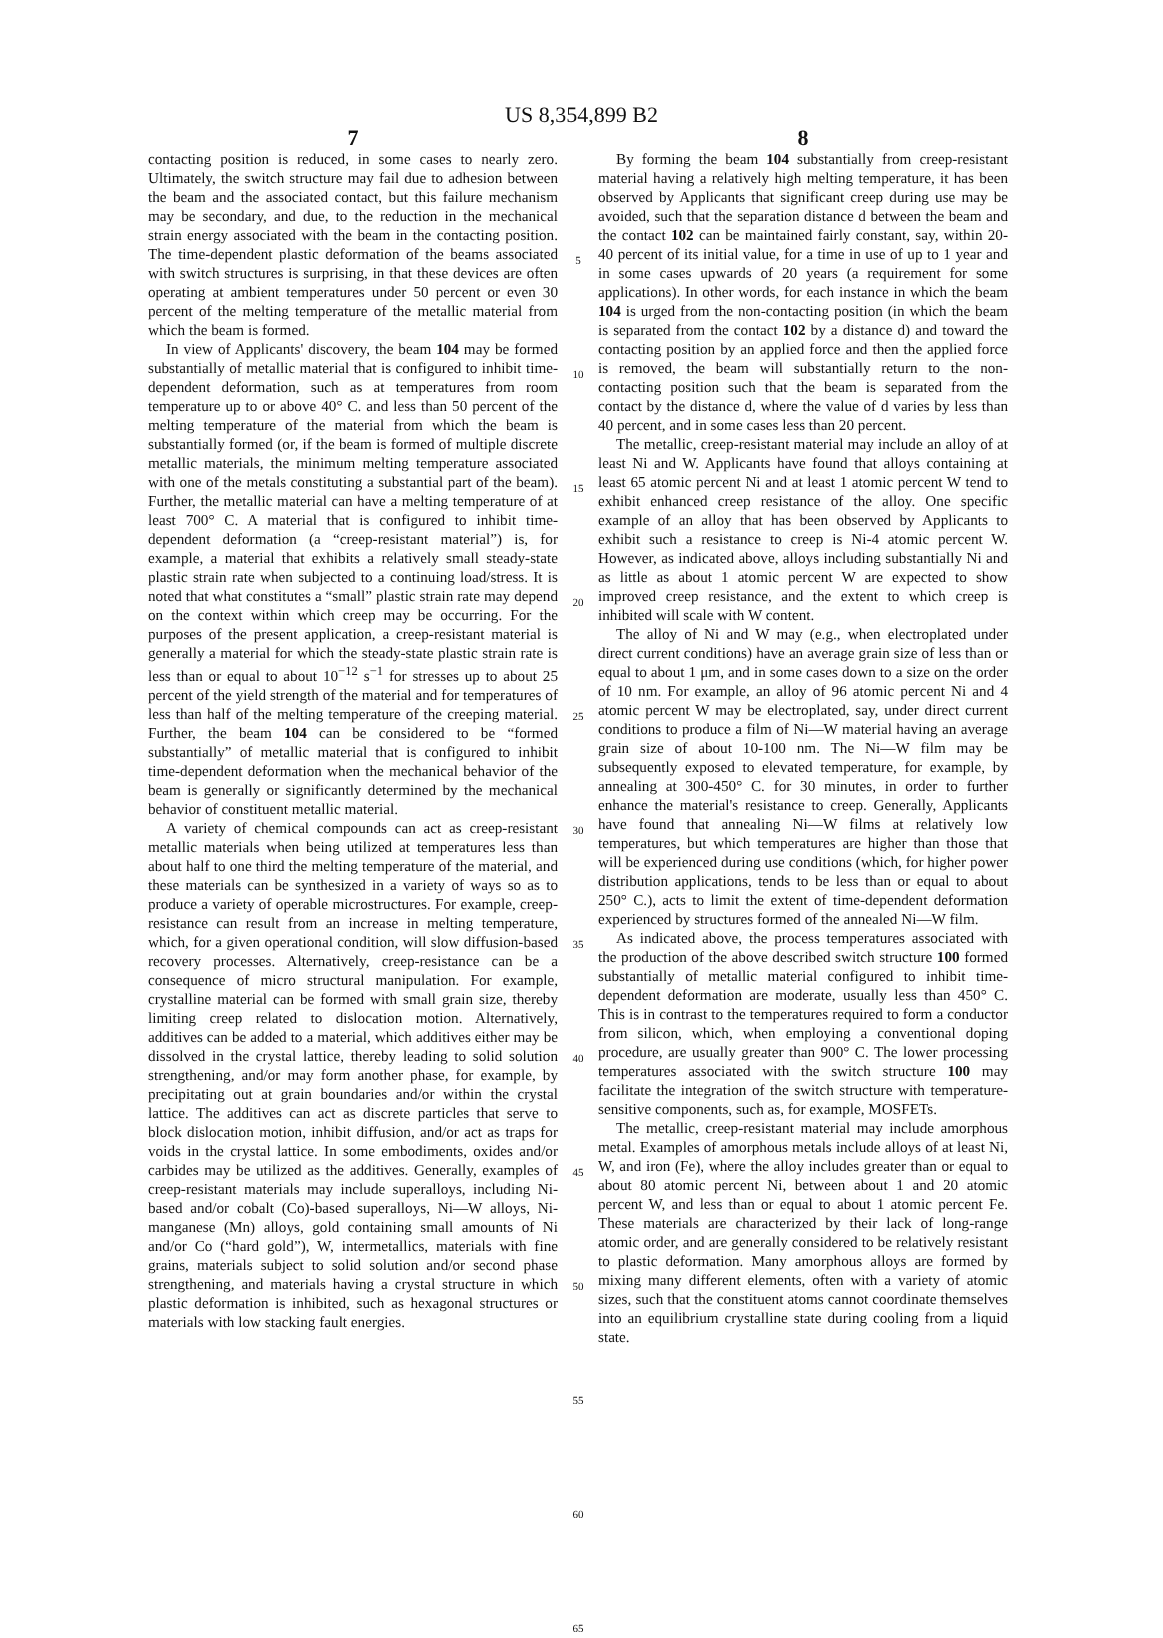US 8,354,899 B2
7
contacting position is reduced, in some cases to nearly zero. Ultimately, the switch structure may fail due to adhesion between the beam and the associated contact, but this failure mechanism may be secondary, and due, to the reduction in the mechanical strain energy associated with the beam in the contacting position. The time-dependent plastic deformation of the beams associated with switch structures is surprising, in that these devices are often operating at ambient temperatures under 50 percent or even 30 percent of the melting temperature of the metallic material from which the beam is formed.
In view of Applicants' discovery, the beam 104 may be formed substantially of metallic material that is configured to inhibit time-dependent deformation, such as at temperatures from room temperature up to or above 40° C. and less than 50 percent of the melting temperature of the material from which the beam is substantially formed (or, if the beam is formed of multiple discrete metallic materials, the minimum melting temperature associated with one of the metals constituting a substantial part of the beam). Further, the metallic material can have a melting temperature of at least 700° C. A material that is configured to inhibit time-dependent deformation (a “creep-resistant material”) is, for example, a material that exhibits a relatively small steady-state plastic strain rate when subjected to a continuing load/stress. It is noted that what constitutes a “small” plastic strain rate may depend on the context within which creep may be occurring. For the purposes of the present application, a creep-resistant material is generally a material for which the steady-state plastic strain rate is less than or equal to about 10<sup>−12</sup> s<sup>−1</sup> for stresses up to about 25 percent of the yield strength of the material and for temperatures of less than half of the melting temperature of the creeping material. Further, the beam 104 can be considered to be “formed substantially” of metallic material that is configured to inhibit time-dependent deformation when the mechanical behavior of the beam is generally or significantly determined by the mechanical behavior of constituent metallic material.
A variety of chemical compounds can act as creep-resistant metallic materials when being utilized at temperatures less than about half to one third the melting temperature of the material, and these materials can be synthesized in a variety of ways so as to produce a variety of operable microstructures. For example, creep-resistance can result from an increase in melting temperature, which, for a given operational condition, will slow diffusion-based recovery processes. Alternatively, creep-resistance can be a consequence of micro structural manipulation. For example, crystalline material can be formed with small grain size, thereby limiting creep related to dislocation motion. Alternatively, additives can be added to a material, which additives either may be dissolved in the crystal lattice, thereby leading to solid solution strengthening, and/or may form another phase, for example, by precipitating out at grain boundaries and/or within the crystal lattice. The additives can act as discrete particles that serve to block dislocation motion, inhibit diffusion, and/or act as traps for voids in the crystal lattice. In some embodiments, oxides and/or carbides may be utilized as the additives. Generally, examples of creep-resistant materials may include superalloys, including Ni-based and/or cobalt (Co)-based superalloys, Ni—W alloys, Ni-manganese (Mn) alloys, gold containing small amounts of Ni and/or Co (“hard gold”), W, intermetallics, materials with fine grains, materials subject to solid solution and/or second phase strengthening, and materials having a crystal structure in which plastic deformation is inhibited, such as hexagonal structures or materials with low stacking fault energies.
5
10
15
20
25
30
35
40
45
50
55
60
65
8
By forming the beam 104 substantially from creep-resistant material having a relatively high melting temperature, it has been observed by Applicants that significant creep during use may be avoided, such that the separation distance d between the beam and the contact 102 can be maintained fairly constant, say, within 20-40 percent of its initial value, for a time in use of up to 1 year and in some cases upwards of 20 years (a requirement for some applications). In other words, for each instance in which the beam 104 is urged from the non-contacting position (in which the beam is separated from the contact 102 by a distance d) and toward the contacting position by an applied force and then the applied force is removed, the beam will substantially return to the non-contacting position such that the beam is separated from the contact by the distance d, where the value of d varies by less than 40 percent, and in some cases less than 20 percent.
The metallic, creep-resistant material may include an alloy of at least Ni and W. Applicants have found that alloys containing at least 65 atomic percent Ni and at least 1 atomic percent W tend to exhibit enhanced creep resistance of the alloy. One specific example of an alloy that has been observed by Applicants to exhibit such a resistance to creep is Ni-4 atomic percent W. However, as indicated above, alloys including substantially Ni and as little as about 1 atomic percent W are expected to show improved creep resistance, and the extent to which creep is inhibited will scale with W content.
The alloy of Ni and W may (e.g., when electroplated under direct current conditions) have an average grain size of less than or equal to about 1 μm, and in some cases down to a size on the order of 10 nm. For example, an alloy of 96 atomic percent Ni and 4 atomic percent W may be electroplated, say, under direct current conditions to produce a film of Ni—W material having an average grain size of about 10-100 nm. The Ni—W film may be subsequently exposed to elevated temperature, for example, by annealing at 300-450° C. for 30 minutes, in order to further enhance the material's resistance to creep. Generally, Applicants have found that annealing Ni—W films at relatively low temperatures, but which temperatures are higher than those that will be experienced during use conditions (which, for higher power distribution applications, tends to be less than or equal to about 250° C.), acts to limit the extent of time-dependent deformation experienced by structures formed of the annealed Ni—W film.
As indicated above, the process temperatures associated with the production of the above described switch structure 100 formed substantially of metallic material configured to inhibit time-dependent deformation are moderate, usually less than 450° C. This is in contrast to the temperatures required to form a conductor from silicon, which, when employing a conventional doping procedure, are usually greater than 900° C. The lower processing temperatures associated with the switch structure 100 may facilitate the integration of the switch structure with temperature-sensitive components, such as, for example, MOSFETs.
The metallic, creep-resistant material may include amorphous metal. Examples of amorphous metals include alloys of at least Ni, W, and iron (Fe), where the alloy includes greater than or equal to about 80 atomic percent Ni, between about 1 and 20 atomic percent W, and less than or equal to about 1 atomic percent Fe. These materials are characterized by their lack of long-range atomic order, and are generally considered to be relatively resistant to plastic deformation. Many amorphous alloys are formed by mixing many different elements, often with a variety of atomic sizes, such that the constituent atoms cannot coordinate themselves into an equilibrium crystalline state during cooling from a liquid state.